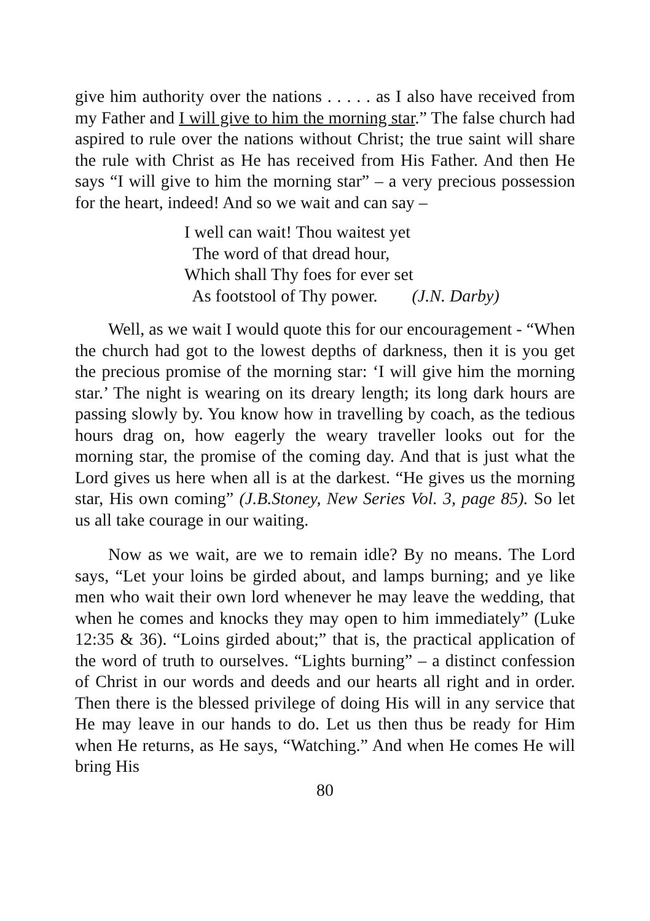give him authority over the nations . . . . . as I also have received from my Father and I will give to him the morning star.” The false church had aspired to rule over the nations without Christ; the true saint will share the rule with Christ as He has received from His Father. And then He says “I will give to him the morning star” – a very precious possession for the heart, indeed! And so we wait and can say –
I well can wait! Thou waitest yet
The word of that dread hour,
Which shall Thy foes for ever set
As footstool of Thy power. (J.N. Darby)
Well, as we wait I would quote this for our encouragement - “When the church had got to the lowest depths of darkness, then it is you get the precious promise of the morning star: ‘I will give him the morning star.’ The night is wearing on its dreary length; its long dark hours are passing slowly by. You know how in travelling by coach, as the tedious hours drag on, how eagerly the weary traveller looks out for the morning star, the promise of the coming day. And that is just what the Lord gives us here when all is at the darkest. “He gives us the morning star, His own coming” (J.B.Stoney, New Series Vol. 3, page 85). So let us all take courage in our waiting.
Now as we wait, are we to remain idle? By no means. The Lord says, “Let your loins be girded about, and lamps burning; and ye like men who wait their own lord whenever he may leave the wedding, that when he comes and knocks they may open to him immediately” (Luke 12:35 & 36). “Loins girded about;” that is, the practical application of the word of truth to ourselves. “Lights burning” – a distinct confession of Christ in our words and deeds and our hearts all right and in order. Then there is the blessed privilege of doing His will in any service that He may leave in our hands to do. Let us then thus be ready for Him when He returns, as He says, “Watching.” And when He comes He will bring His
80